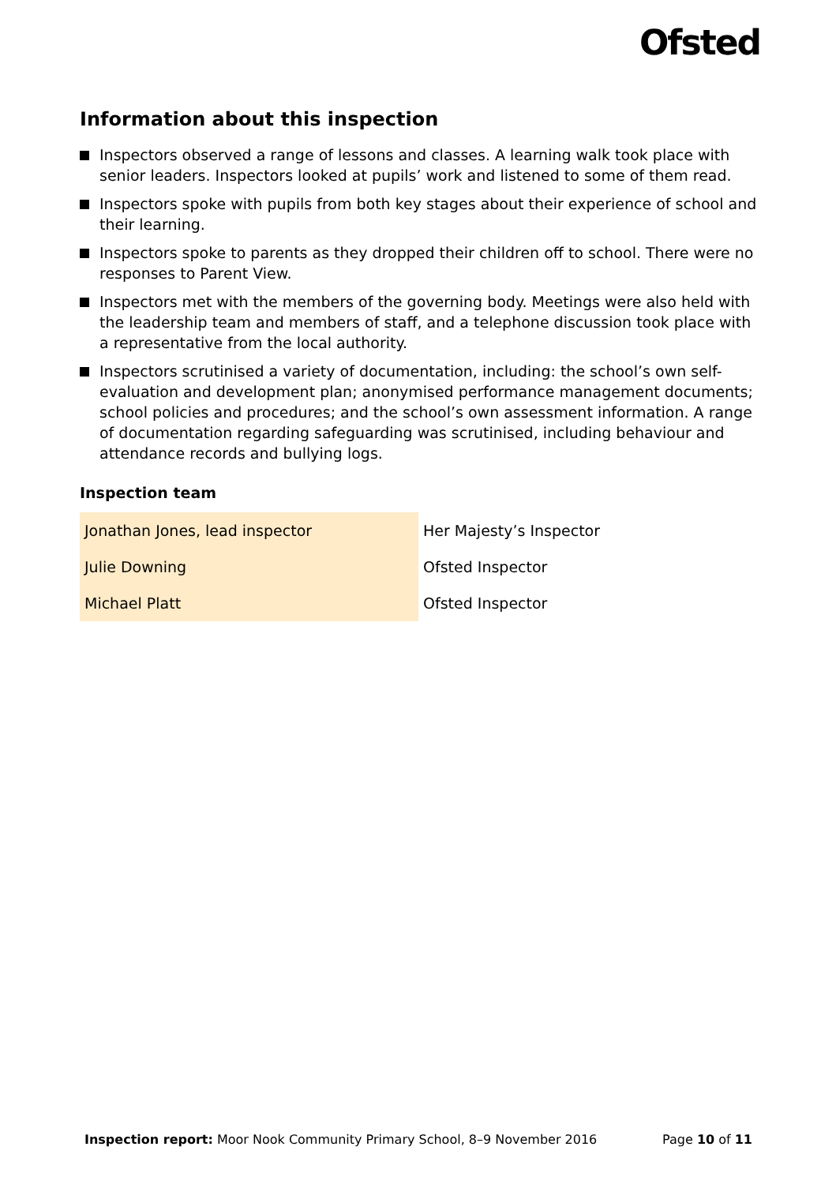Ofsted
Information about this inspection
Inspectors observed a range of lessons and classes. A learning walk took place with senior leaders. Inspectors looked at pupils’ work and listened to some of them read.
Inspectors spoke with pupils from both key stages about their experience of school and their learning.
Inspectors spoke to parents as they dropped their children off to school. There were no responses to Parent View.
Inspectors met with the members of the governing body. Meetings were also held with the leadership team and members of staff, and a telephone discussion took place with a representative from the local authority.
Inspectors scrutinised a variety of documentation, including: the school’s own self-evaluation and development plan; anonymised performance management documents; school policies and procedures; and the school’s own assessment information. A range of documentation regarding safeguarding was scrutinised, including behaviour and attendance records and bullying logs.
Inspection team
| Jonathan Jones, lead inspector | Her Majesty’s Inspector |
| Julie Downing | Ofsted Inspector |
| Michael Platt | Ofsted Inspector |
Inspection report: Moor Nook Community Primary School, 8–9 November 2016 Page 10 of 11